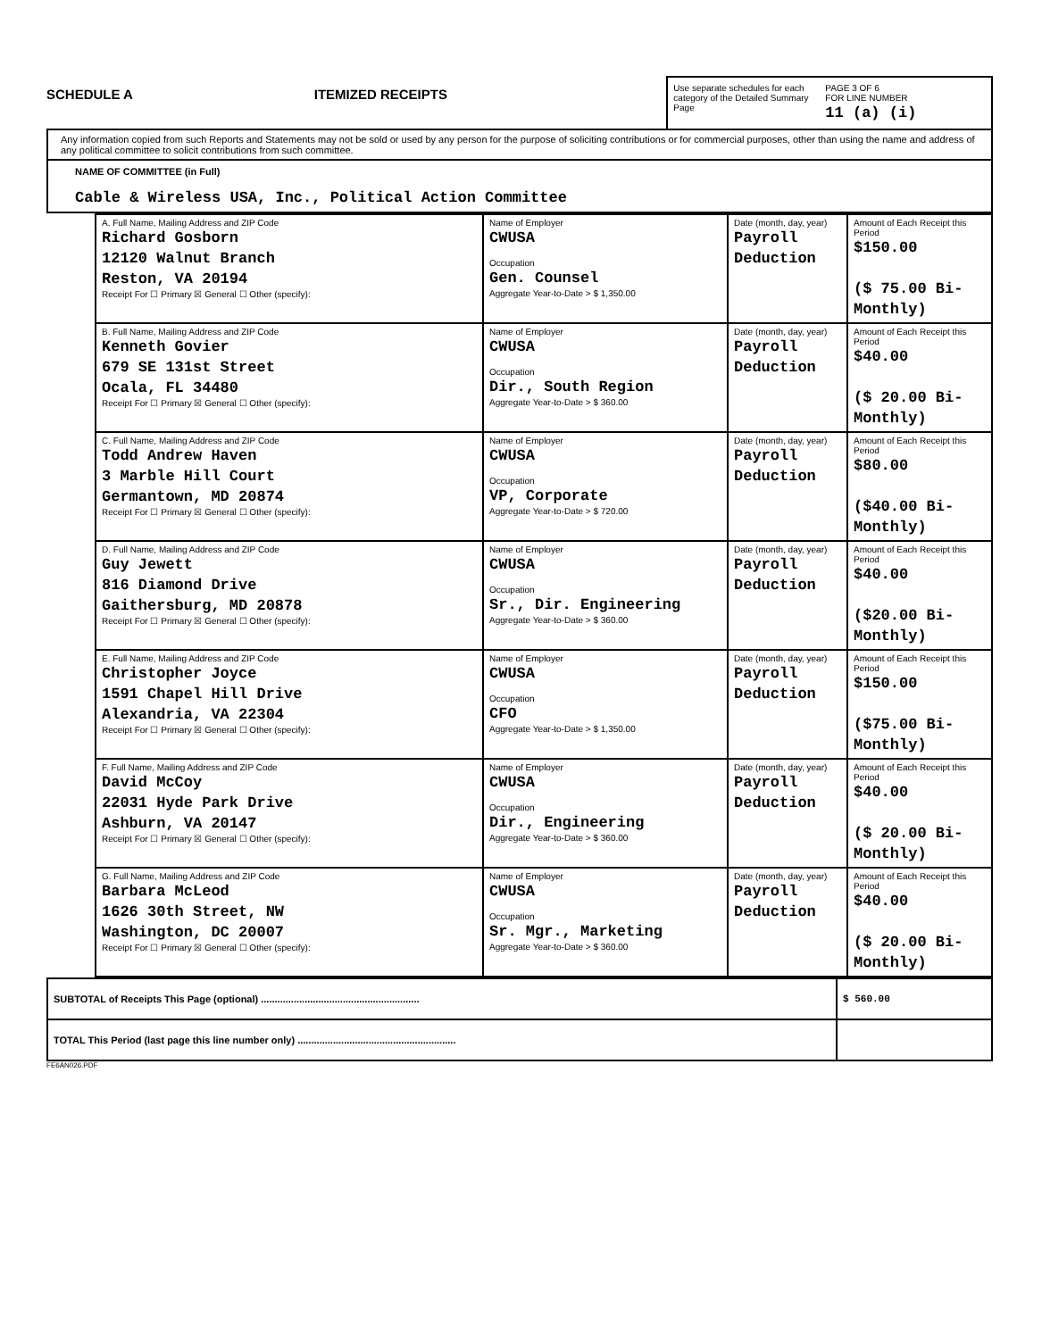SCHEDULE A
ITEMIZED RECEIPTS
Use separate schedules for each category of the Detailed Summary Page
PAGE 3 OF 6
FOR LINE NUMBER
11 (a) (i)
Any information copied from such Reports and Statements may not be sold or used by any person for the purpose of soliciting contributions or for commercial purposes, other than using the name and address of any political committee to solicit contributions from such committee.
NAME OF COMMITTEE (in Full)
Cable & Wireless USA, Inc., Political Action Committee
| A. Full Name, Mailing Address and ZIP Code Richard Gosborn 12120 Walnut Branch Reston, VA 20194 Receipt For ☐ Primary ☒ General ☐ Other (specify): | Name of Employer CWUSA Occupation Gen. Counsel Aggregate Year-to-Date > $ 1,350.00 | Date (month, day, year) Payroll Deduction | Amount of Each Receipt this Period $150.00 ($ 75.00 Bi-Monthly) |
| B. Full Name, Mailing Address and ZIP Code Kenneth Govier 679 SE 131st Street Ocala, FL 34480 Receipt For ☐ Primary ☒ General ☐ Other (specify): | Name of Employer CWUSA Occupation Dir., South Region Aggregate Year-to-Date > $ 360.00 | Date (month, day, year) Payroll Deduction | Amount of Each Receipt this Period $40.00 ($ 20.00 Bi-Monthly) |
| C. Full Name, Mailing Address and ZIP Code Todd Andrew Haven 3 Marble Hill Court Germantown, MD 20874 Receipt For ☐ Primary ☒ General ☐ Other (specify): | Name of Employer CWUSA Occupation VP, Corporate Aggregate Year-to-Date > $ 720.00 | Date (month, day, year) Payroll Deduction | Amount of Each Receipt this Period $80.00 ($40.00 Bi-Monthly) |
| D. Full Name, Mailing Address and ZIP Code Guy Jewett 816 Diamond Drive Gaithersburg, MD 20878 Receipt For ☐ Primary ☒ General ☐ Other (specify): | Name of Employer CWUSA Occupation Sr., Dir. Engineering Aggregate Year-to-Date > $ 360.00 | Date (month, day, year) Payroll Deduction | Amount of Each Receipt this Period $40.00 ($20.00 Bi-Monthly) |
| E. Full Name, Mailing Address and ZIP Code Christopher Joyce 1591 Chapel Hill Drive Alexandria, VA 22304 Receipt For ☐ Primary ☒ General ☐ Other (specify): | Name of Employer CWUSA Occupation CFO Aggregate Year-to-Date > $ 1,350.00 | Date (month, day, year) Payroll Deduction | Amount of Each Receipt this Period $150.00 ($75.00 Bi-Monthly) |
| F. Full Name, Mailing Address and ZIP Code David McCoy 22031 Hyde Park Drive Ashburn, VA 20147 Receipt For ☐ Primary ☒ General ☐ Other (specify): | Name of Employer CWUSA Occupation Dir., Engineering Aggregate Year-to-Date > $ 360.00 | Date (month, day, year) Payroll Deduction | Amount of Each Receipt this Period $40.00 ($ 20.00 Bi-Monthly) |
| G. Full Name, Mailing Address and ZIP Code Barbara McLeod 1626 30th Street, NW Washington, DC 20007 Receipt For ☐ Primary ☒ General ☐ Other (specify): | Name of Employer CWUSA Occupation Sr. Mgr., Marketing Aggregate Year-to-Date > $ 360.00 | Date (month, day, year) Payroll Deduction | Amount of Each Receipt this Period $40.00 ($ 20.00 Bi-Monthly) |
| SUBTOTAL of Receipts This Page (optional) .......................................................... | $ 560.00 |
| TOTAL This Period (last page this line number only) .......................................................... | |
FE6AN026.PDF